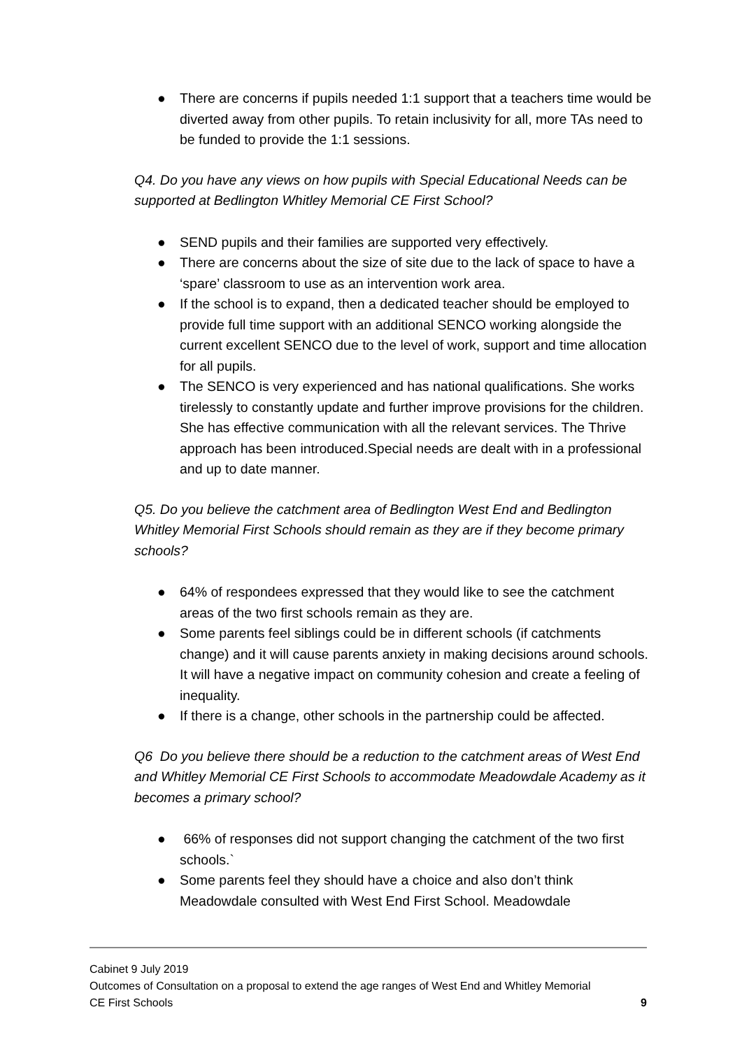● There are concerns if pupils needed 1:1 support that a teachers time would be diverted away from other pupils. To retain inclusivity for all, more TAs need to be funded to provide the 1:1 sessions.
Q4. Do you have any views on how pupils with Special Educational Needs can be supported at Bedlington Whitley Memorial CE First School?
● SEND pupils and their families are supported very effectively.
● There are concerns about the size of site due to the lack of space to have a ‘spare’ classroom to use as an intervention work area.
● If the school is to expand, then a dedicated teacher should be employed to provide full time support with an additional SENCO working alongside the current excellent SENCO due to the level of work, support and time allocation for all pupils.
● The SENCO is very experienced and has national qualifications. She works tirelessly to constantly update and further improve provisions for the children. She has effective communication with all the relevant services. The Thrive approach has been introduced.Special needs are dealt with in a professional and up to date manner.
Q5. Do you believe the catchment area of Bedlington West End and Bedlington Whitley Memorial First Schools should remain as they are if they become primary schools?
● 64% of respondees expressed that they would like to see the catchment areas of the two first schools remain as they are.
● Some parents feel siblings could be in different schools (if catchments change) and it will cause parents anxiety in making decisions around schools. It will have a negative impact on community cohesion and create a feeling of inequality.
● If there is a change, other schools in the partnership could be affected.
Q6 Do you believe there should be a reduction to the catchment areas of West End and Whitley Memorial CE First Schools to accommodate Meadowdale Academy as it becomes a primary school?
● 66% of responses did not support changing the catchment of the two first schools.`
● Some parents feel they should have a choice and also don’t think Meadowdale consulted with West End First School. Meadowdale
Cabinet 9 July 2019
Outcomes of Consultation on a proposal to extend the age ranges of West End and Whitley Memorial
CE First Schools 9